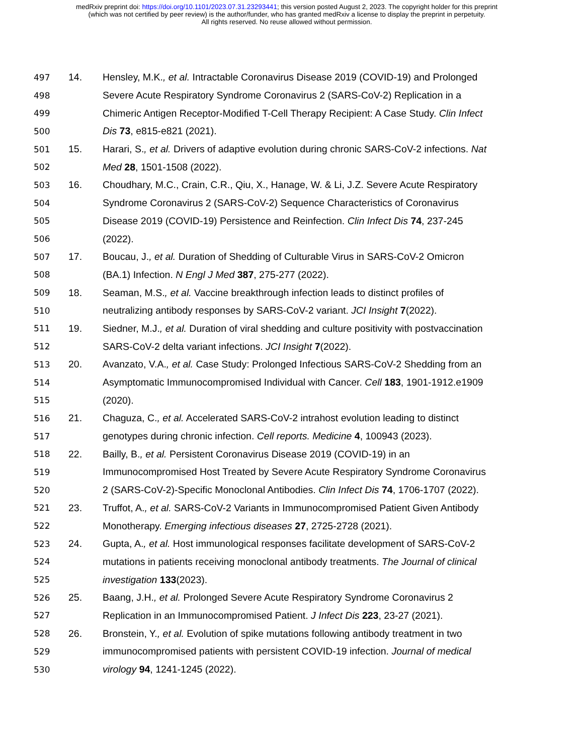medRxiv preprint doi: https://doi.org/10.1101/2023.07.31.23293441; this version posted August 2, 2023. The copyright holder for this preprint
(which was not certified by peer review) is the author/funder, who has granted medRxiv a license to display the preprint in perpetuity.
All rights reserved. No reuse allowed without permission.
497 14. Hensley, M.K., et al. Intractable Coronavirus Disease 2019 (COVID-19) and Prolonged
498 Severe Acute Respiratory Syndrome Coronavirus 2 (SARS-CoV-2) Replication in a
499 Chimeric Antigen Receptor-Modified T-Cell Therapy Recipient: A Case Study. Clin Infect
500 Dis 73, e815-e821 (2021).
501 15. Harari, S., et al. Drivers of adaptive evolution during chronic SARS-CoV-2 infections. Nat
502 Med 28, 1501-1508 (2022).
503 16. Choudhary, M.C., Crain, C.R., Qiu, X., Hanage, W. & Li, J.Z. Severe Acute Respiratory
504 Syndrome Coronavirus 2 (SARS-CoV-2) Sequence Characteristics of Coronavirus
505 Disease 2019 (COVID-19) Persistence and Reinfection. Clin Infect Dis 74, 237-245
506 (2022).
507 17. Boucau, J., et al. Duration of Shedding of Culturable Virus in SARS-CoV-2 Omicron
508 (BA.1) Infection. N Engl J Med 387, 275-277 (2022).
509 18. Seaman, M.S., et al. Vaccine breakthrough infection leads to distinct profiles of
510 neutralizing antibody responses by SARS-CoV-2 variant. JCI Insight 7(2022).
511 19. Siedner, M.J., et al. Duration of viral shedding and culture positivity with postvaccination
512 SARS-CoV-2 delta variant infections. JCI Insight 7(2022).
513 20. Avanzato, V.A., et al. Case Study: Prolonged Infectious SARS-CoV-2 Shedding from an
514 Asymptomatic Immunocompromised Individual with Cancer. Cell 183, 1901-1912.e1909
515 (2020).
516 21. Chaguza, C., et al. Accelerated SARS-CoV-2 intrahost evolution leading to distinct
517 genotypes during chronic infection. Cell reports. Medicine 4, 100943 (2023).
518 22. Bailly, B., et al. Persistent Coronavirus Disease 2019 (COVID-19) in an
519 Immunocompromised Host Treated by Severe Acute Respiratory Syndrome Coronavirus
520 2 (SARS-CoV-2)-Specific Monoclonal Antibodies. Clin Infect Dis 74, 1706-1707 (2022).
521 23. Truffot, A., et al. SARS-CoV-2 Variants in Immunocompromised Patient Given Antibody
522 Monotherapy. Emerging infectious diseases 27, 2725-2728 (2021).
523 24. Gupta, A., et al. Host immunological responses facilitate development of SARS-CoV-2
524 mutations in patients receiving monoclonal antibody treatments. The Journal of clinical
525 investigation 133(2023).
526 25. Baang, J.H., et al. Prolonged Severe Acute Respiratory Syndrome Coronavirus 2
527 Replication in an Immunocompromised Patient. J Infect Dis 223, 23-27 (2021).
528 26. Bronstein, Y., et al. Evolution of spike mutations following antibody treatment in two
529 immunocompromised patients with persistent COVID-19 infection. Journal of medical
530 virology 94, 1241-1245 (2022).